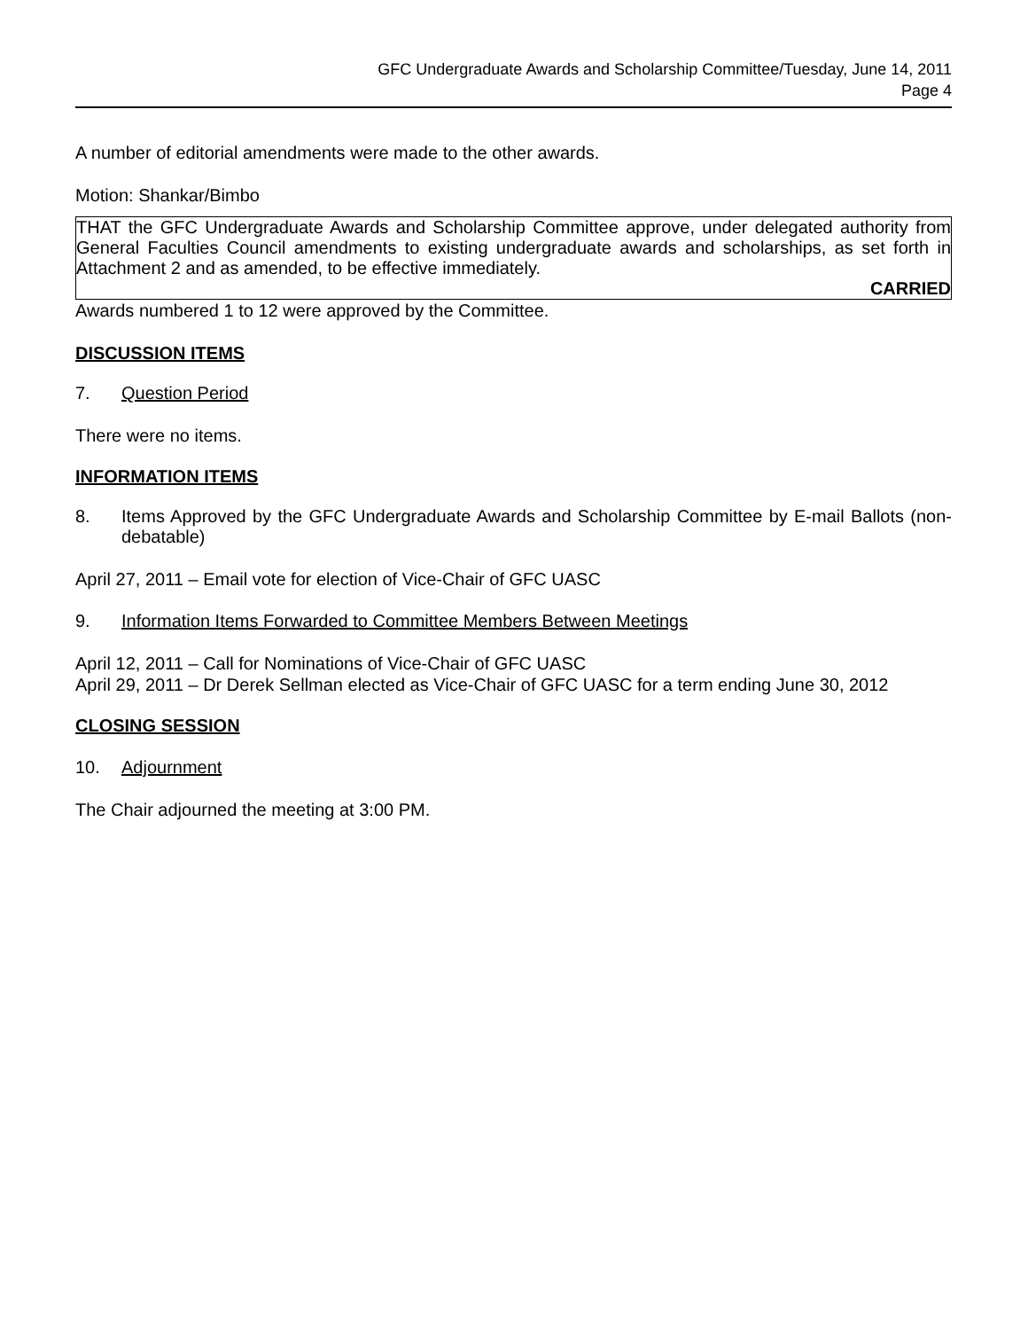GFC Undergraduate Awards and Scholarship Committee/Tuesday, June 14, 2011
Page 4
A number of editorial amendments were made to the other awards.
Motion: Shankar/Bimbo
THAT the GFC Undergraduate Awards and Scholarship Committee approve, under delegated authority from General Faculties Council amendments to existing undergraduate awards and scholarships, as set forth in Attachment 2 and as amended, to be effective immediately.
CARRIED
Awards numbered 1 to 12 were approved by the Committee.
DISCUSSION ITEMS
7. Question Period
There were no items.
INFORMATION ITEMS
8. Items Approved by the GFC Undergraduate Awards and Scholarship Committee by E-mail Ballots (non-debatable)
April 27, 2011 – Email vote for election of Vice-Chair of GFC UASC
9. Information Items Forwarded to Committee Members Between Meetings
April 12, 2011 – Call for Nominations of Vice-Chair of GFC UASC
April 29, 2011 – Dr Derek Sellman elected as Vice-Chair of GFC UASC for a term ending June 30, 2012
CLOSING SESSION
10. Adjournment
The Chair adjourned the meeting at 3:00 PM.